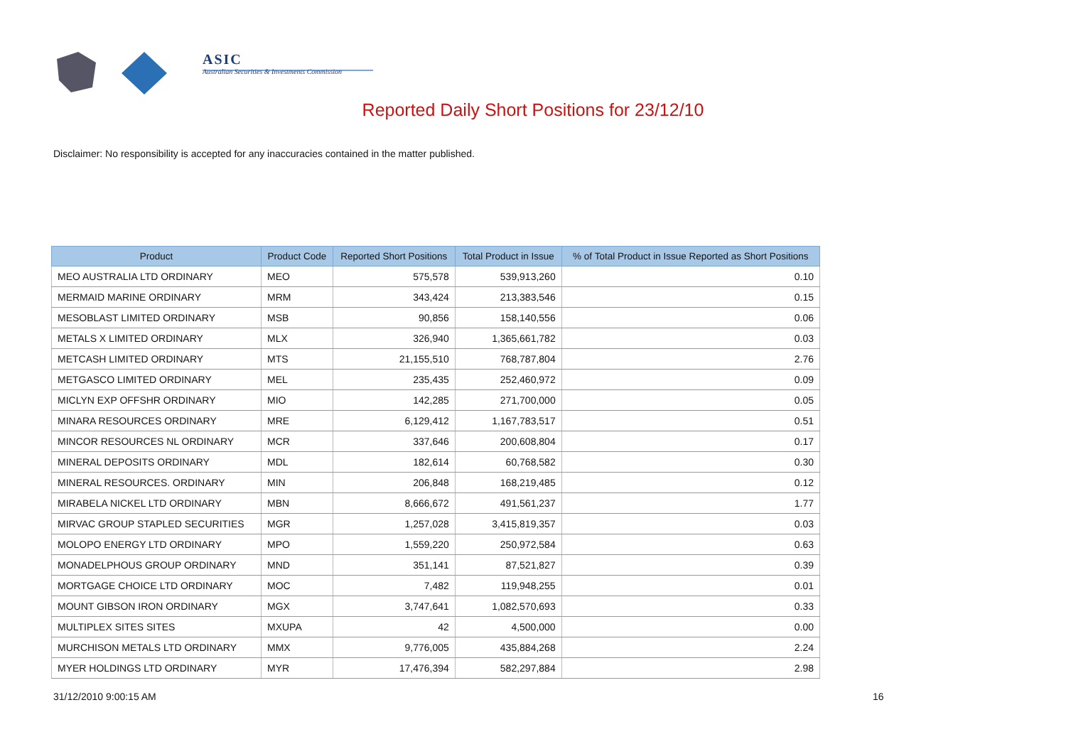ASIC
Australian Securities & Investments Commission
Reported Daily Short Positions for 23/12/10
Disclaimer: No responsibility is accepted for any inaccuracies contained in the matter published.
| Product | Product Code | Reported Short Positions | Total Product in Issue | % of Total Product in Issue Reported as Short Positions |
| --- | --- | --- | --- | --- |
| MEO AUSTRALIA LTD ORDINARY | MEO | 575,578 | 539,913,260 | 0.10 |
| MERMAID MARINE ORDINARY | MRM | 343,424 | 213,383,546 | 0.15 |
| MESOBLAST LIMITED ORDINARY | MSB | 90,856 | 158,140,556 | 0.06 |
| METALS X LIMITED ORDINARY | MLX | 326,940 | 1,365,661,782 | 0.03 |
| METCASH LIMITED ORDINARY | MTS | 21,155,510 | 768,787,804 | 2.76 |
| METGASCO LIMITED ORDINARY | MEL | 235,435 | 252,460,972 | 0.09 |
| MICLYN EXP OFFSHR ORDINARY | MIO | 142,285 | 271,700,000 | 0.05 |
| MINARA RESOURCES ORDINARY | MRE | 6,129,412 | 1,167,783,517 | 0.51 |
| MINCOR RESOURCES NL ORDINARY | MCR | 337,646 | 200,608,804 | 0.17 |
| MINERAL DEPOSITS ORDINARY | MDL | 182,614 | 60,768,582 | 0.30 |
| MINERAL RESOURCES. ORDINARY | MIN | 206,848 | 168,219,485 | 0.12 |
| MIRABELA NICKEL LTD ORDINARY | MBN | 8,666,672 | 491,561,237 | 1.77 |
| MIRVAC GROUP STAPLED SECURITIES | MGR | 1,257,028 | 3,415,819,357 | 0.03 |
| MOLOPO ENERGY LTD ORDINARY | MPO | 1,559,220 | 250,972,584 | 0.63 |
| MONADELPHOUS GROUP ORDINARY | MND | 351,141 | 87,521,827 | 0.39 |
| MORTGAGE CHOICE LTD ORDINARY | MOC | 7,482 | 119,948,255 | 0.01 |
| MOUNT GIBSON IRON ORDINARY | MGX | 3,747,641 | 1,082,570,693 | 0.33 |
| MULTIPLEX SITES SITES | MXUPA | 42 | 4,500,000 | 0.00 |
| MURCHISON METALS LTD ORDINARY | MMX | 9,776,005 | 435,884,268 | 2.24 |
| MYER HOLDINGS LTD ORDINARY | MYR | 17,476,394 | 582,297,884 | 2.98 |
31/12/2010 9:00:15 AM 16